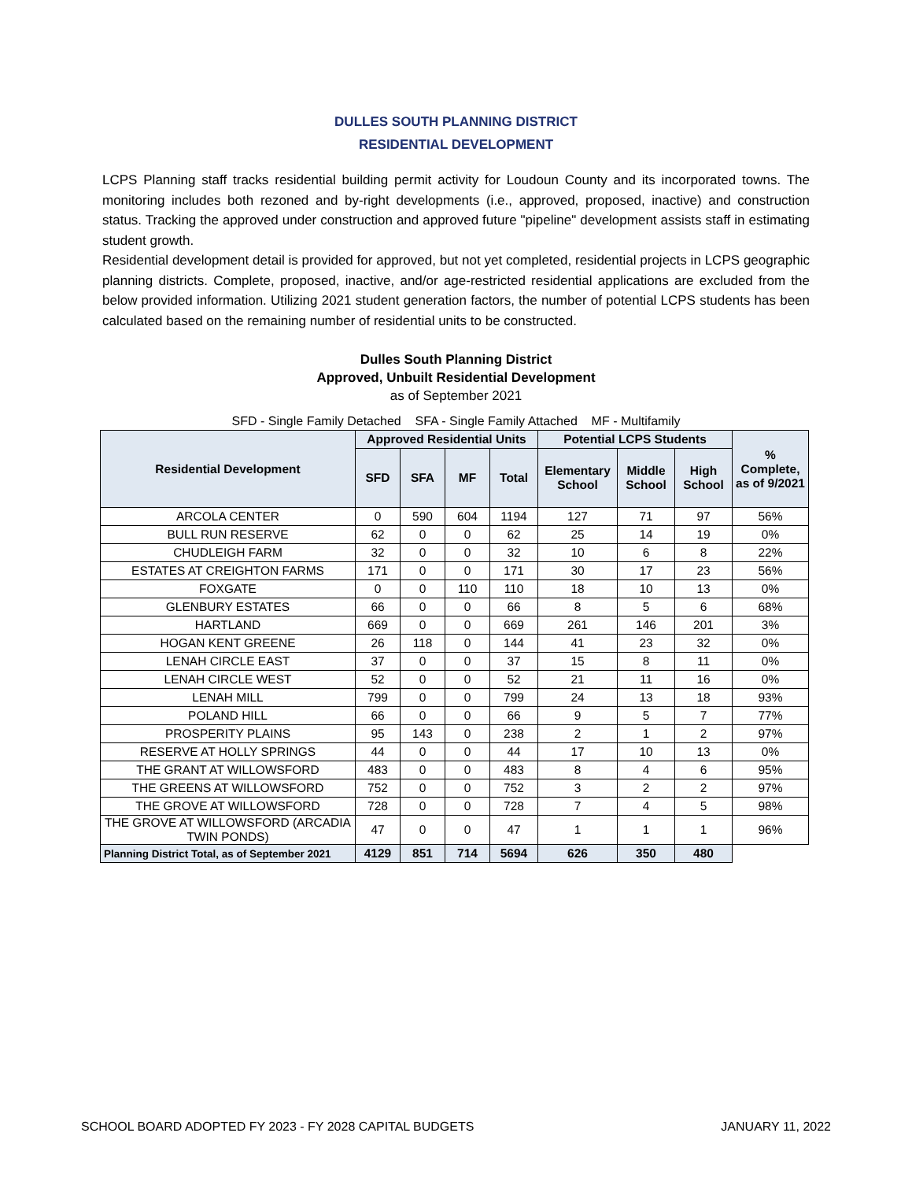DULLES SOUTH PLANNING DISTRICT
RESIDENTIAL DEVELOPMENT
LCPS Planning staff tracks residential building permit activity for Loudoun County and its incorporated towns. The monitoring includes both rezoned and by-right developments (i.e., approved, proposed, inactive) and construction status. Tracking the approved under construction and approved future "pipeline" development assists staff in estimating student growth.
Residential development detail is provided for approved, but not yet completed, residential projects in LCPS geographic planning districts. Complete, proposed, inactive, and/or age-restricted residential applications are excluded from the below provided information. Utilizing 2021 student generation factors, the number of potential LCPS students has been calculated based on the remaining number of residential units to be constructed.
Dulles South Planning District
Approved, Unbuilt Residential Development
as of September 2021
SFD - Single Family Detached SFA - Single Family Attached MF - Multifamily
| Residential Development | Approved Residential Units | | | | Potential LCPS Students | | | % Complete, as of 9/2021 |
| --- | --- | --- | --- | --- | --- | --- | --- | --- |
| | SFD | SFA | MF | Total | Elementary School | Middle School | High School | |
| ARCOLA CENTER | 0 | 590 | 604 | 1194 | 127 | 71 | 97 | 56% |
| BULL RUN RESERVE | 62 | 0 | 0 | 62 | 25 | 14 | 19 | 0% |
| CHUDLEIGH FARM | 32 | 0 | 0 | 32 | 10 | 6 | 8 | 22% |
| ESTATES AT CREIGHTON FARMS | 171 | 0 | 0 | 171 | 30 | 17 | 23 | 56% |
| FOXGATE | 0 | 0 | 110 | 110 | 18 | 10 | 13 | 0% |
| GLENBURY ESTATES | 66 | 0 | 0 | 66 | 8 | 5 | 6 | 68% |
| HARTLAND | 669 | 0 | 0 | 669 | 261 | 146 | 201 | 3% |
| HOGAN KENT GREENE | 26 | 118 | 0 | 144 | 41 | 23 | 32 | 0% |
| LENAH CIRCLE EAST | 37 | 0 | 0 | 37 | 15 | 8 | 11 | 0% |
| LENAH CIRCLE WEST | 52 | 0 | 0 | 52 | 21 | 11 | 16 | 0% |
| LENAH MILL | 799 | 0 | 0 | 799 | 24 | 13 | 18 | 93% |
| POLAND HILL | 66 | 0 | 0 | 66 | 9 | 5 | 7 | 77% |
| PROSPERITY PLAINS | 95 | 143 | 0 | 238 | 2 | 1 | 2 | 97% |
| RESERVE AT HOLLY SPRINGS | 44 | 0 | 0 | 44 | 17 | 10 | 13 | 0% |
| THE GRANT AT WILLOWSFORD | 483 | 0 | 0 | 483 | 8 | 4 | 6 | 95% |
| THE GREENS AT WILLOWSFORD | 752 | 0 | 0 | 752 | 3 | 2 | 2 | 97% |
| THE GROVE AT WILLOWSFORD | 728 | 0 | 0 | 728 | 7 | 4 | 5 | 98% |
| THE GROVE AT WILLOWSFORD (ARCADIA TWIN PONDS) | 47 | 0 | 0 | 47 | 1 | 1 | 1 | 96% |
| Planning District Total, as of September 2021 | 4129 | 851 | 714 | 5694 | 626 | 350 | 480 | |
SCHOOL BOARD ADOPTED FY 2023 - FY 2028 CAPITAL BUDGETS JANUARY 11, 2022